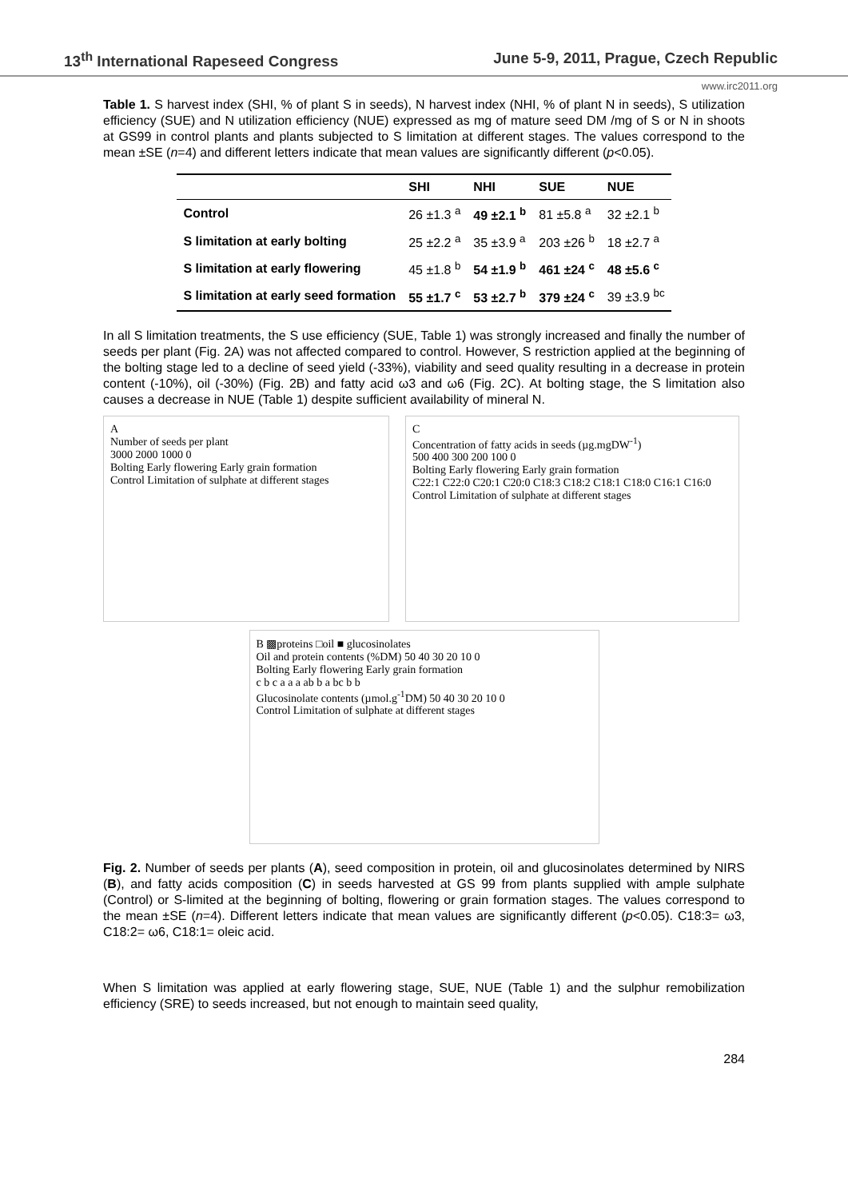13<sup>th</sup> International Rapeseed Congress June 5-9, 2011, Prague, Czech Republic
www.irc2011.org
Table 1. S harvest index (SHI, % of plant S in seeds), N harvest index (NHI, % of plant N in seeds), S utilization efficiency (SUE) and N utilization efficiency (NUE) expressed as mg of mature seed DM /mg of S or N in shoots at GS99 in control plants and plants subjected to S limitation at different stages. The values correspond to the mean ±SE (n=4) and different letters indicate that mean values are significantly different (p<0.05).
| | SHI | NHI | SUE | NUE |
| --- | --- | --- | --- | --- |
| Control | 26 ±1.3 <sup>a</sup> | 49 ±2.1 <sup>b</sup> | 81 ±5.8 <sup>a</sup> | 32 ±2.1 <sup>b</sup> |
| S limitation at early bolting | 25 ±2.2 <sup>a</sup> | 35 ±3.9 <sup>a</sup> | 203 ±26 <sup>b</sup> | 18 ±2.7 <sup>a</sup> |
| S limitation at early flowering | 45 ±1.8 <sup>b</sup> | 54 ±1.9 <sup>b</sup> | 461 ±24 <sup>c</sup> | 48 ±5.6 <sup>c</sup> |
| S limitation at early seed formation | 55 ±1.7 <sup>c</sup> | 53 ±2.7 <sup>b</sup> | 379 ±24 <sup>c</sup> | 39 ±3.9 <sup>bc</sup> |
In all S limitation treatments, the S use efficiency (SUE, Table 1) was strongly increased and finally the number of seeds per plant (Fig. 2A) was not affected compared to control. However, S restriction applied at the beginning of the bolting stage led to a decline of seed yield (-33%), viability and seed quality resulting in a decrease in protein content (-10%), oil (-30%) (Fig. 2B) and fatty acid ω3 and ω6 (Fig. 2C). At bolting stage, the S limitation also causes a decrease in NUE (Table 1) despite sufficient availability of mineral N.
A
Number of seeds per plant
3000 2000 1000 0
Bolting Early flowering Early grain formation
Control Limitation of sulphate at different stages
C
Concentration of fatty acids in seeds (µg.mgDW<sup>-1</sup>)
500 400 300 200 100 0
Bolting Early flowering Early grain formation
C22:1 C22:0 C20:1 C20:0 C18:3 C18:2 C18:1 C18:0 C16:1 C16:0
Control Limitation of sulphate at different stages
B ▩proteins □oil ■ glucosinolates
Oil and protein contents (%DM) 50 40 30 20 10 0
Bolting Early flowering Early grain formation
c b c a a a ab b a bc b b
Glucosinolate contents (µmol.g<sup>-1</sup>DM) 50 40 30 20 10 0
Control Limitation of sulphate at different stages
Fig. 2. Number of seeds per plants (A), seed composition in protein, oil and glucosinolates determined by NIRS (B), and fatty acids composition (C) in seeds harvested at GS 99 from plants supplied with ample sulphate (Control) or S-limited at the beginning of bolting, flowering or grain formation stages. The values correspond to the mean ±SE (n=4). Different letters indicate that mean values are significantly different (p<0.05). C18:3= ω3, C18:2= ω6, C18:1= oleic acid.
When S limitation was applied at early flowering stage, SUE, NUE (Table 1) and the sulphur remobilization efficiency (SRE) to seeds increased, but not enough to maintain seed quality,
284